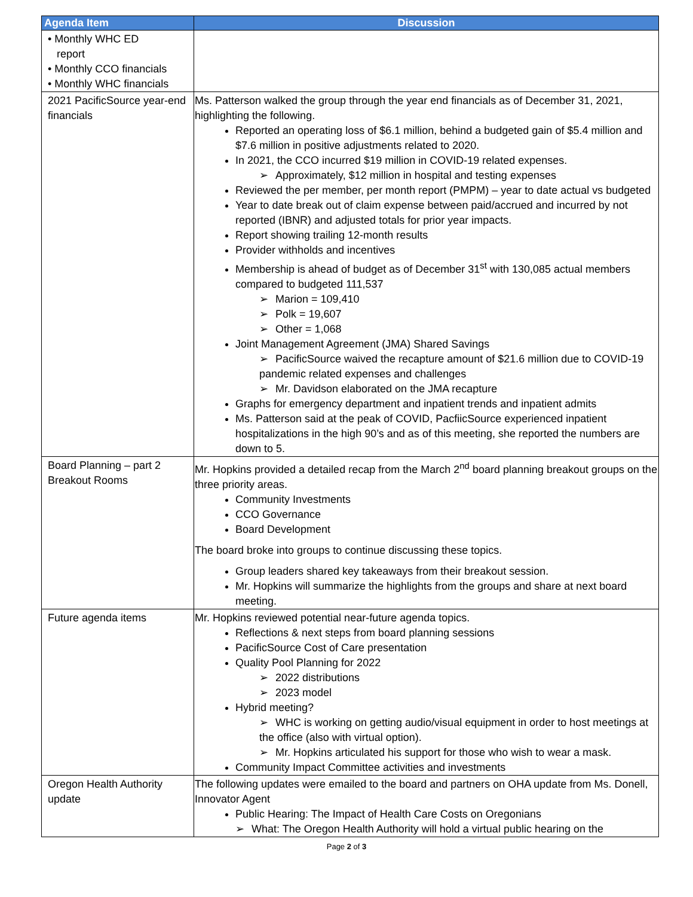| Agenda Item | Discussion |
| --- | --- |
| • Monthly WHC ED report • Monthly CCO financials • Monthly WHC financials | |
| 2021 PacificSource year-end financials | Ms. Patterson walked the group through the year end financials as of December 31, 2021, highlighting the following. Reported an operating loss of $6.1 million, behind a budgeted gain of $5.4 million and $7.6 million in positive adjustments related to 2020. In 2021, the CCO incurred $19 million in COVID-19 related expenses. ➢ Approximately, $12 million in hospital and testing expenses Reviewed the per member, per month report (PMPM) – year to date actual vs budgeted Year to date break out of claim expense between paid/accrued and incurred by not reported (IBNR) and adjusted totals for prior year impacts. Report showing trailing 12-month results Provider withholds and incentives Membership is ahead of budget as of December 31<sup>st</sup> with 130,085 actual members compared to budgeted 111,537 ➢ Marion = 109,410 ➢ Polk = 19,607 ➢ Other = 1,068 Joint Management Agreement (JMA) Shared Savings ➢ PacificSource waived the recapture amount of $21.6 million due to COVID-19 pandemic related expenses and challenges ➢ Mr. Davidson elaborated on the JMA recapture Graphs for emergency department and inpatient trends and inpatient admits Ms. Patterson said at the peak of COVID, PacfiicSource experienced inpatient hospitalizations in the high 90’s and as of this meeting, she reported the numbers are down to 5. |
| Board Planning – part 2 Breakout Rooms | Mr. Hopkins provided a detailed recap from the March 2<sup>nd</sup> board planning breakout groups on the three priority areas. Community Investments CCO Governance Board Development The board broke into groups to continue discussing these topics. Group leaders shared key takeaways from their breakout session. Mr. Hopkins will summarize the highlights from the groups and share at next board meeting. |
| Future agenda items | Mr. Hopkins reviewed potential near-future agenda topics. Reflections & next steps from board planning sessions PacificSource Cost of Care presentation Quality Pool Planning for 2022 ➢ 2022 distributions ➢ 2023 model Hybrid meeting? ➢ WHC is working on getting audio/visual equipment in order to host meetings at the office (also with virtual option). ➢ Mr. Hopkins articulated his support for those who wish to wear a mask. Community Impact Committee activities and investments |
| Oregon Health Authority update | The following updates were emailed to the board and partners on OHA update from Ms. Donell, Innovator Agent Public Hearing: The Impact of Health Care Costs on Oregonians ➢ What: The Oregon Health Authority will hold a virtual public hearing on the |
Page 2 of 3